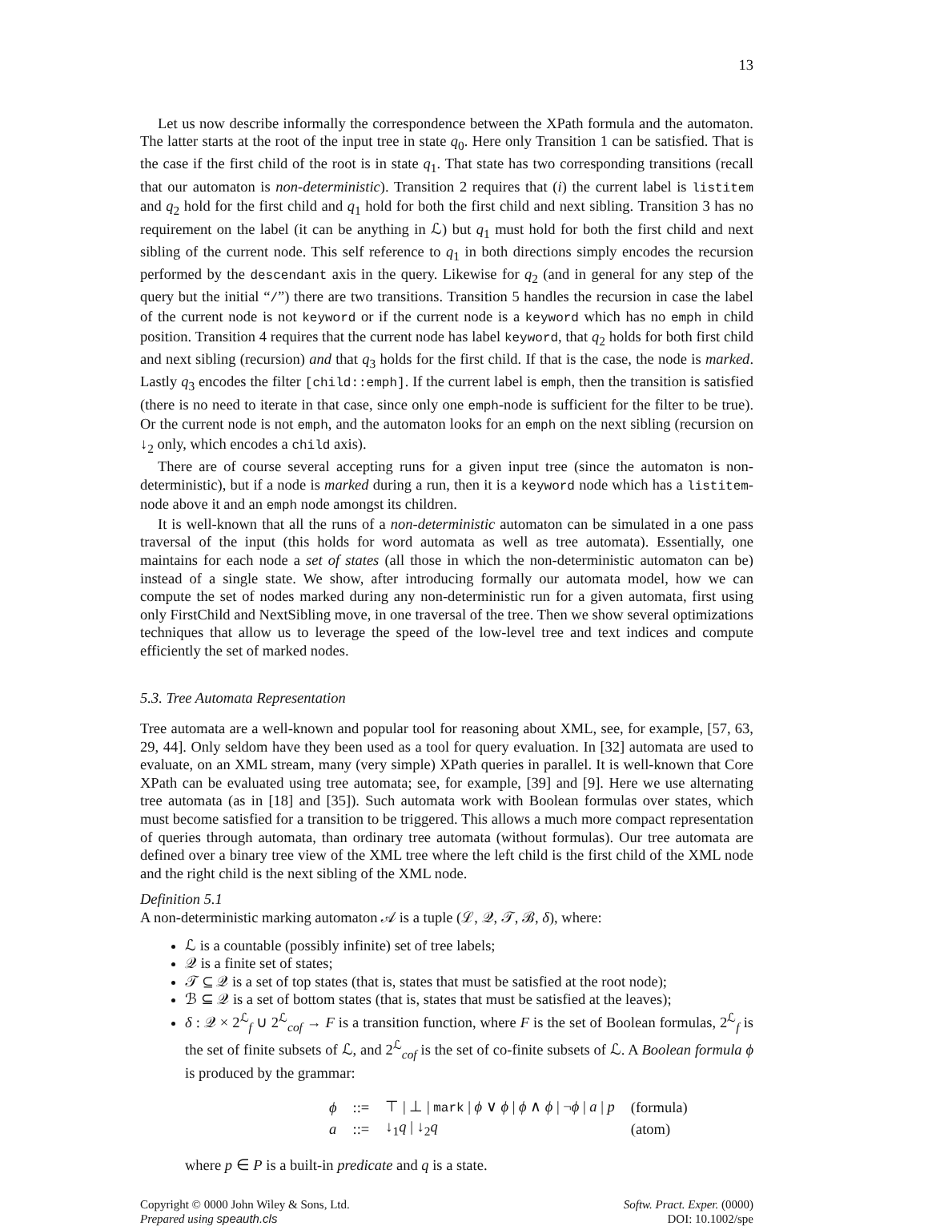13
Let us now describe informally the correspondence between the XPath formula and the automaton. The latter starts at the root of the input tree in state q<sub>0</sub>. Here only Transition 1 can be satisfied. That is the case if the first child of the root is in state q<sub>1</sub>. That state has two corresponding transitions (recall that our automaton is non-deterministic). Transition 2 requires that (i) the current label is listitem and q<sub>2</sub> hold for the first child and q<sub>1</sub> hold for both the first child and next sibling. Transition 3 has no requirement on the label (it can be anything in ℒ) but q<sub>1</sub> must hold for both the first child and next sibling of the current node. This self reference to q<sub>1</sub> in both directions simply encodes the recursion performed by the descendant axis in the query. Likewise for q<sub>2</sub> (and in general for any step of the query but the initial “/”) there are two transitions. Transition 5 handles the recursion in case the label of the current node is not keyword or if the current node is a keyword which has no emph in child position. Transition 4 requires that the current node has label keyword, that q<sub>2</sub> holds for both first child and next sibling (recursion) and that q<sub>3</sub> holds for the first child. If that is the case, the node is marked. Lastly q<sub>3</sub> encodes the filter [child::emph]. If the current label is emph, then the transition is satisfied (there is no need to iterate in that case, since only one emph-node is sufficient for the filter to be true). Or the current node is not emph, and the automaton looks for an emph on the next sibling (recursion on ↓<sub>2</sub> only, which encodes a child axis).
There are of course several accepting runs for a given input tree (since the automaton is non-deterministic), but if a node is marked during a run, then it is a keyword node which has a listitem-node above it and an emph node amongst its children.
It is well-known that all the runs of a non-deterministic automaton can be simulated in a one pass traversal of the input (this holds for word automata as well as tree automata). Essentially, one maintains for each node a set of states (all those in which the non-deterministic automaton can be) instead of a single state. We show, after introducing formally our automata model, how we can compute the set of nodes marked during any non-deterministic run for a given automata, first using only FirstChild and NextSibling move, in one traversal of the tree. Then we show several optimizations techniques that allow us to leverage the speed of the low-level tree and text indices and compute efficiently the set of marked nodes.
5.3. Tree Automata Representation
Tree automata are a well-known and popular tool for reasoning about XML, see, for example, [57, 63, 29, 44]. Only seldom have they been used as a tool for query evaluation. In [32] automata are used to evaluate, on an XML stream, many (very simple) XPath queries in parallel. It is well-known that Core XPath can be evaluated using tree automata; see, for example, [39] and [9]. Here we use alternating tree automata (as in [18] and [35]). Such automata work with Boolean formulas over states, which must become satisfied for a transition to be triggered. This allows a much more compact representation of queries through automata, than ordinary tree automata (without formulas). Our tree automata are defined over a binary tree view of the XML tree where the left child is the first child of the XML node and the right child is the next sibling of the XML node.
Definition 5.1
A non-deterministic marking automaton 𝒜 is a tuple (ℒ, 𝒬, 𝒯, ℬ, δ), where:
ℒ is a countable (possibly infinite) set of tree labels;
𝒬 is a finite set of states;
𝒯 ⊆ 𝒬 is a set of top states (that is, states that must be satisfied at the root node);
ℬ ⊆ 𝒬 is a set of bottom states (that is, states that must be satisfied at the leaves);
δ : 𝒬 × 2<sup>ℒ</sup><sub>f</sub> ∪ 2<sup>ℒ</sup><sub>cof</sub> → F is a transition function, where F is the set of Boolean formulas, 2<sup>ℒ</sup><sub>f</sub> is the set of finite subsets of ℒ, and 2<sup>ℒ</sup><sub>cof</sub> is the set of co-finite subsets of ℒ. A Boolean formula ϕ is produced by the grammar:
| ϕ | ::= | ⊤ / ⊥ / mark / ϕ ∨ ϕ / ϕ ∧ ϕ / ¬ ϕ / a / p | (formula) |
| a | ::= | ↓<sub>1</sub> q / ↓<sub>2</sub> q | (atom) |
where p ∈ P is a built-in predicate and q is a state.
Copyright © 0000 John Wiley & Sons, Ltd.
Prepared using speauth.cls
Softw. Pract. Exper. (0000)
DOI: 10.1002/spe